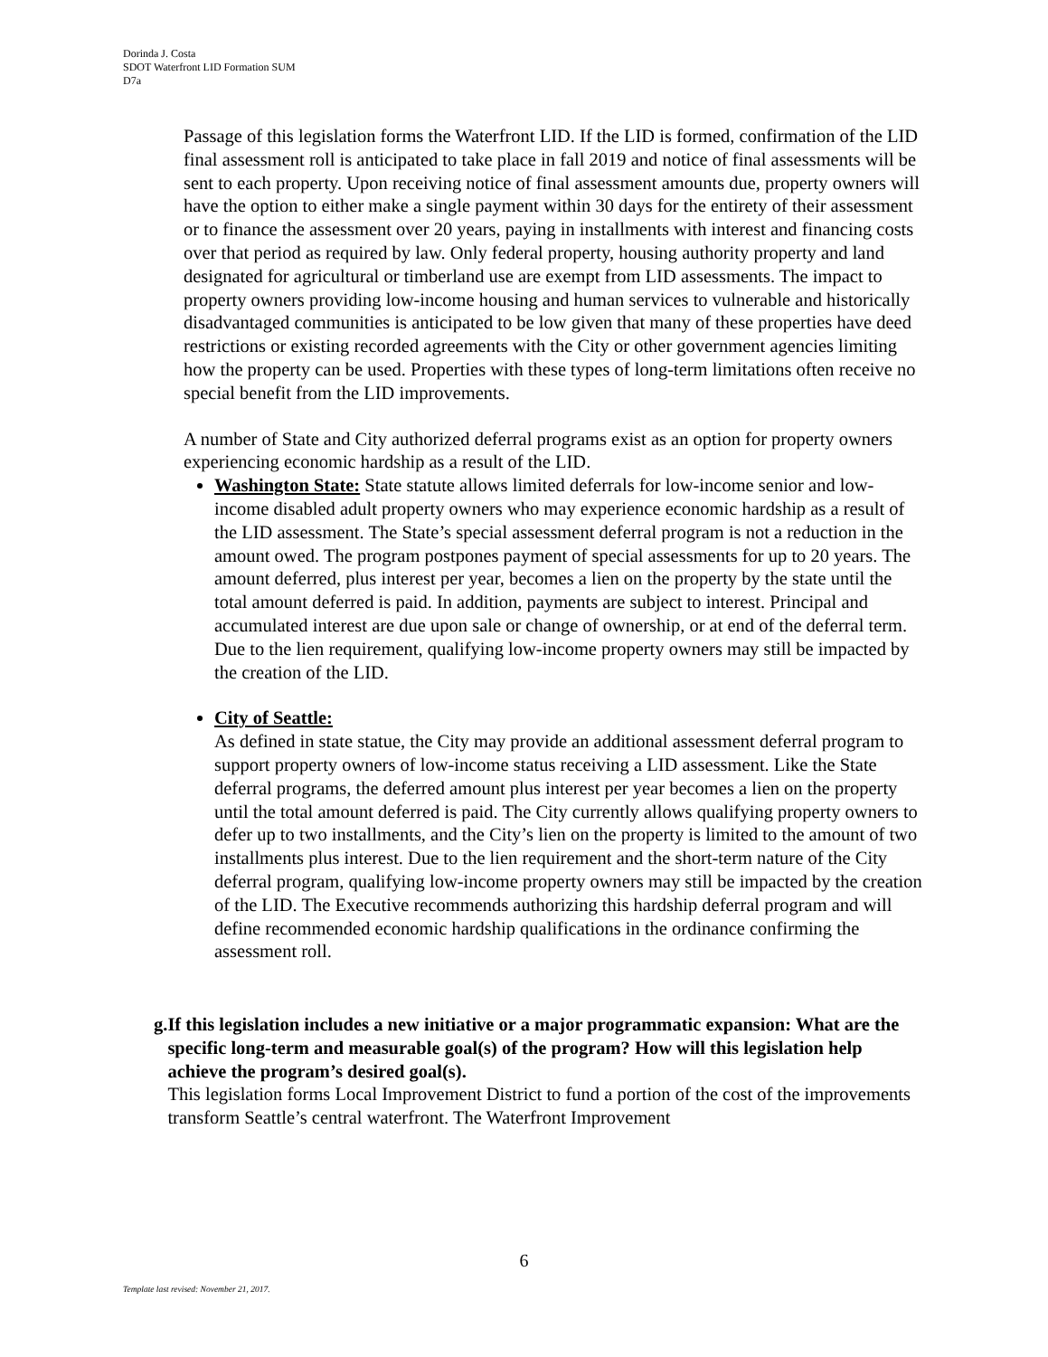Dorinda J. Costa
SDOT Waterfront LID Formation SUM
D7a
Passage of this legislation forms the Waterfront LID. If the LID is formed, confirmation of the LID final assessment roll is anticipated to take place in fall 2019 and notice of final assessments will be sent to each property. Upon receiving notice of final assessment amounts due, property owners will have the option to either make a single payment within 30 days for the entirety of their assessment or to finance the assessment over 20 years, paying in installments with interest and financing costs over that period as required by law. Only federal property, housing authority property and land designated for agricultural or timberland use are exempt from LID assessments. The impact to property owners providing low-income housing and human services to vulnerable and historically disadvantaged communities is anticipated to be low given that many of these properties have deed restrictions or existing recorded agreements with the City or other government agencies limiting how the property can be used. Properties with these types of long-term limitations often receive no special benefit from the LID improvements.
A number of State and City authorized deferral programs exist as an option for property owners experiencing economic hardship as a result of the LID.
Washington State: State statute allows limited deferrals for low-income senior and low-income disabled adult property owners who may experience economic hardship as a result of the LID assessment. The State’s special assessment deferral program is not a reduction in the amount owed. The program postpones payment of special assessments for up to 20 years. The amount deferred, plus interest per year, becomes a lien on the property by the state until the total amount deferred is paid. In addition, payments are subject to interest. Principal and accumulated interest are due upon sale or change of ownership, or at end of the deferral term. Due to the lien requirement, qualifying low-income property owners may still be impacted by the creation of the LID.
City of Seattle:
As defined in state statue, the City may provide an additional assessment deferral program to support property owners of low-income status receiving a LID assessment. Like the State deferral programs, the deferred amount plus interest per year becomes a lien on the property until the total amount deferred is paid. The City currently allows qualifying property owners to defer up to two installments, and the City’s lien on the property is limited to the amount of two installments plus interest. Due to the lien requirement and the short-term nature of the City deferral program, qualifying low-income property owners may still be impacted by the creation of the LID. The Executive recommends authorizing this hardship deferral program and will define recommended economic hardship qualifications in the ordinance confirming the assessment roll.
g. If this legislation includes a new initiative or a major programmatic expansion: What are the specific long-term and measurable goal(s) of the program? How will this legislation help achieve the program’s desired goal(s).
This legislation forms Local Improvement District to fund a portion of the cost of the improvements transform Seattle’s central waterfront. The Waterfront Improvement
6
Template last revised: November 21, 2017.